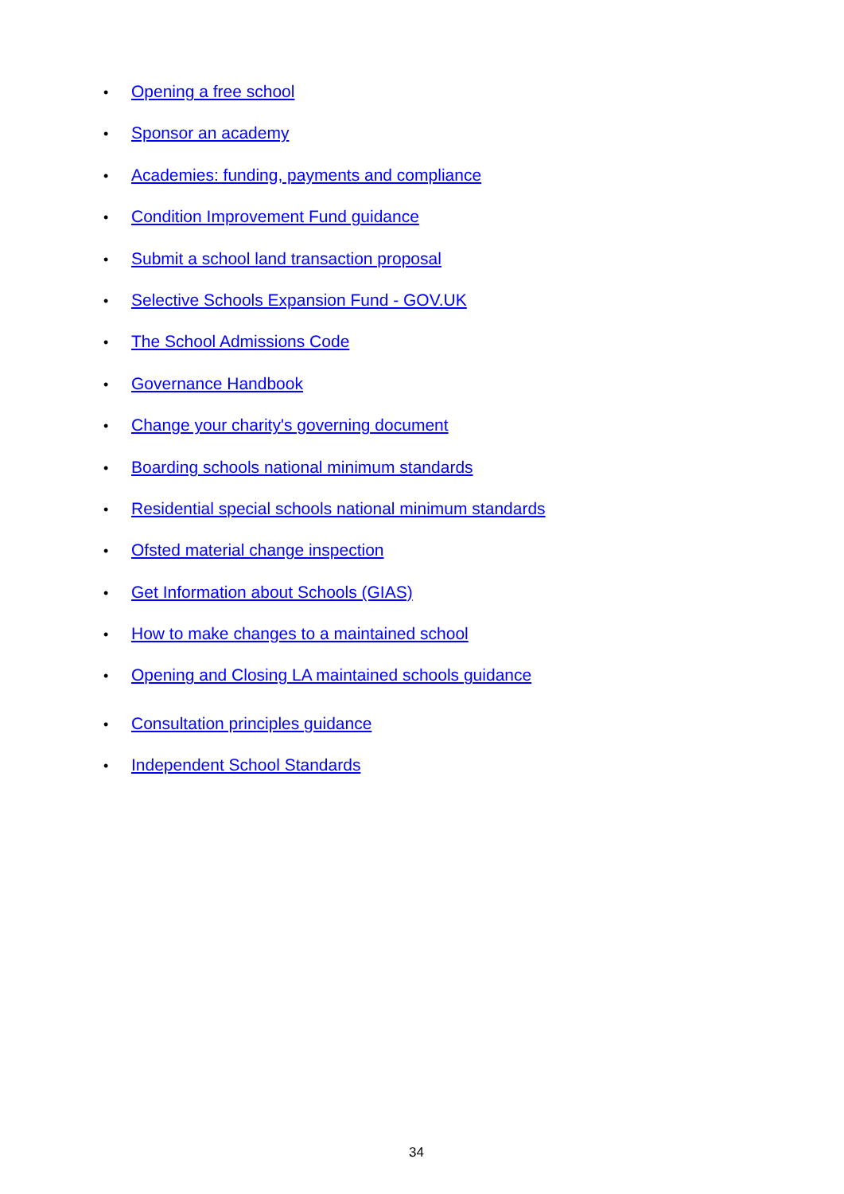• Opening a free school
• Sponsor an academy
• Academies: funding, payments and compliance
• Condition Improvement Fund guidance
• Submit a school land transaction proposal
• Selective Schools Expansion Fund - GOV.UK
• The School Admissions Code
• Governance Handbook
• Change your charity's governing document
• Boarding schools national minimum standards
• Residential special schools national minimum standards
• Ofsted material change inspection
• Get Information about Schools (GIAS)
• How to make changes to a maintained school
• Opening and Closing LA maintained schools guidance
• Consultation principles guidance
• Independent School Standards
34